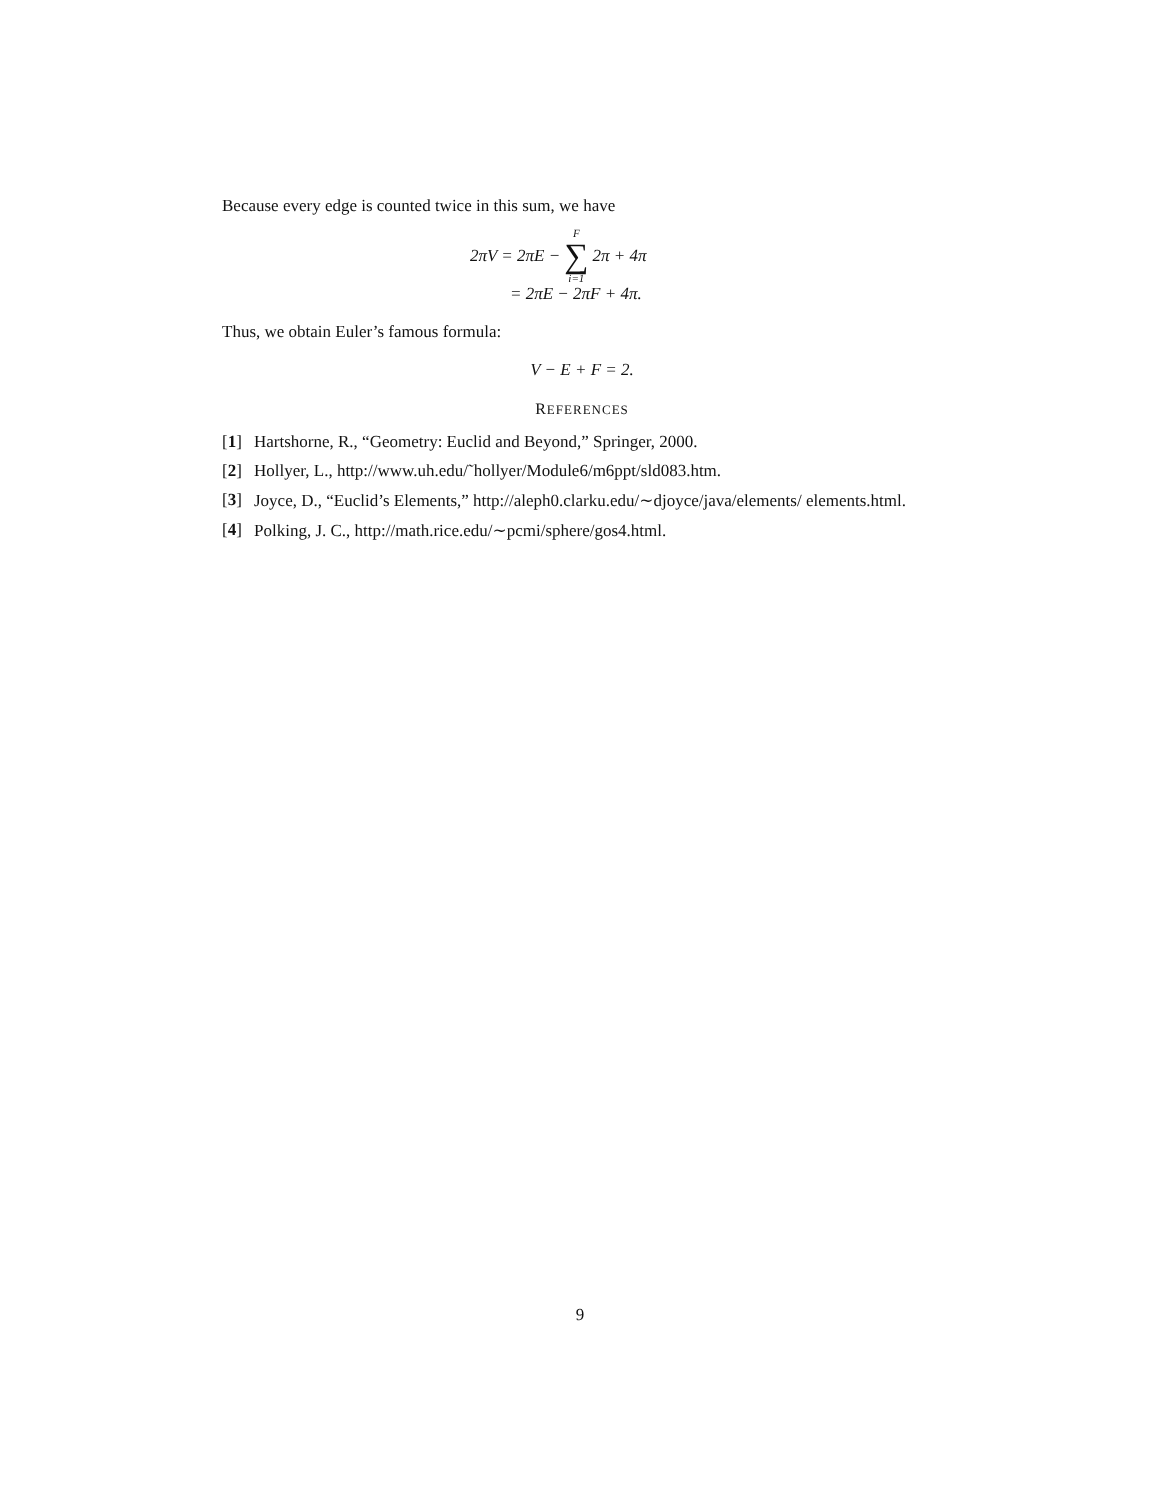Because every edge is counted twice in this sum, we have
2πV = 2πE − F ∑ i=1 2π + 4π
= 2πE − 2πF + 4π.
Thus, we obtain Euler’s famous formula:
V − E + F = 2.
REFERENCES
[1] Hartshorne, R., “Geometry: Euclid and Beyond,” Springer, 2000.
[2] Hollyer, L., http://www.uh.edu/˜hollyer/Module6/m6ppt/sld083.htm.
[3] Joyce, D., “Euclid’s Elements,” http://aleph0.clarku.edu/∼djoyce/java/elements/ elements.html.
[4] Polking, J. C., http://math.rice.edu/∼pcmi/sphere/gos4.html.
9